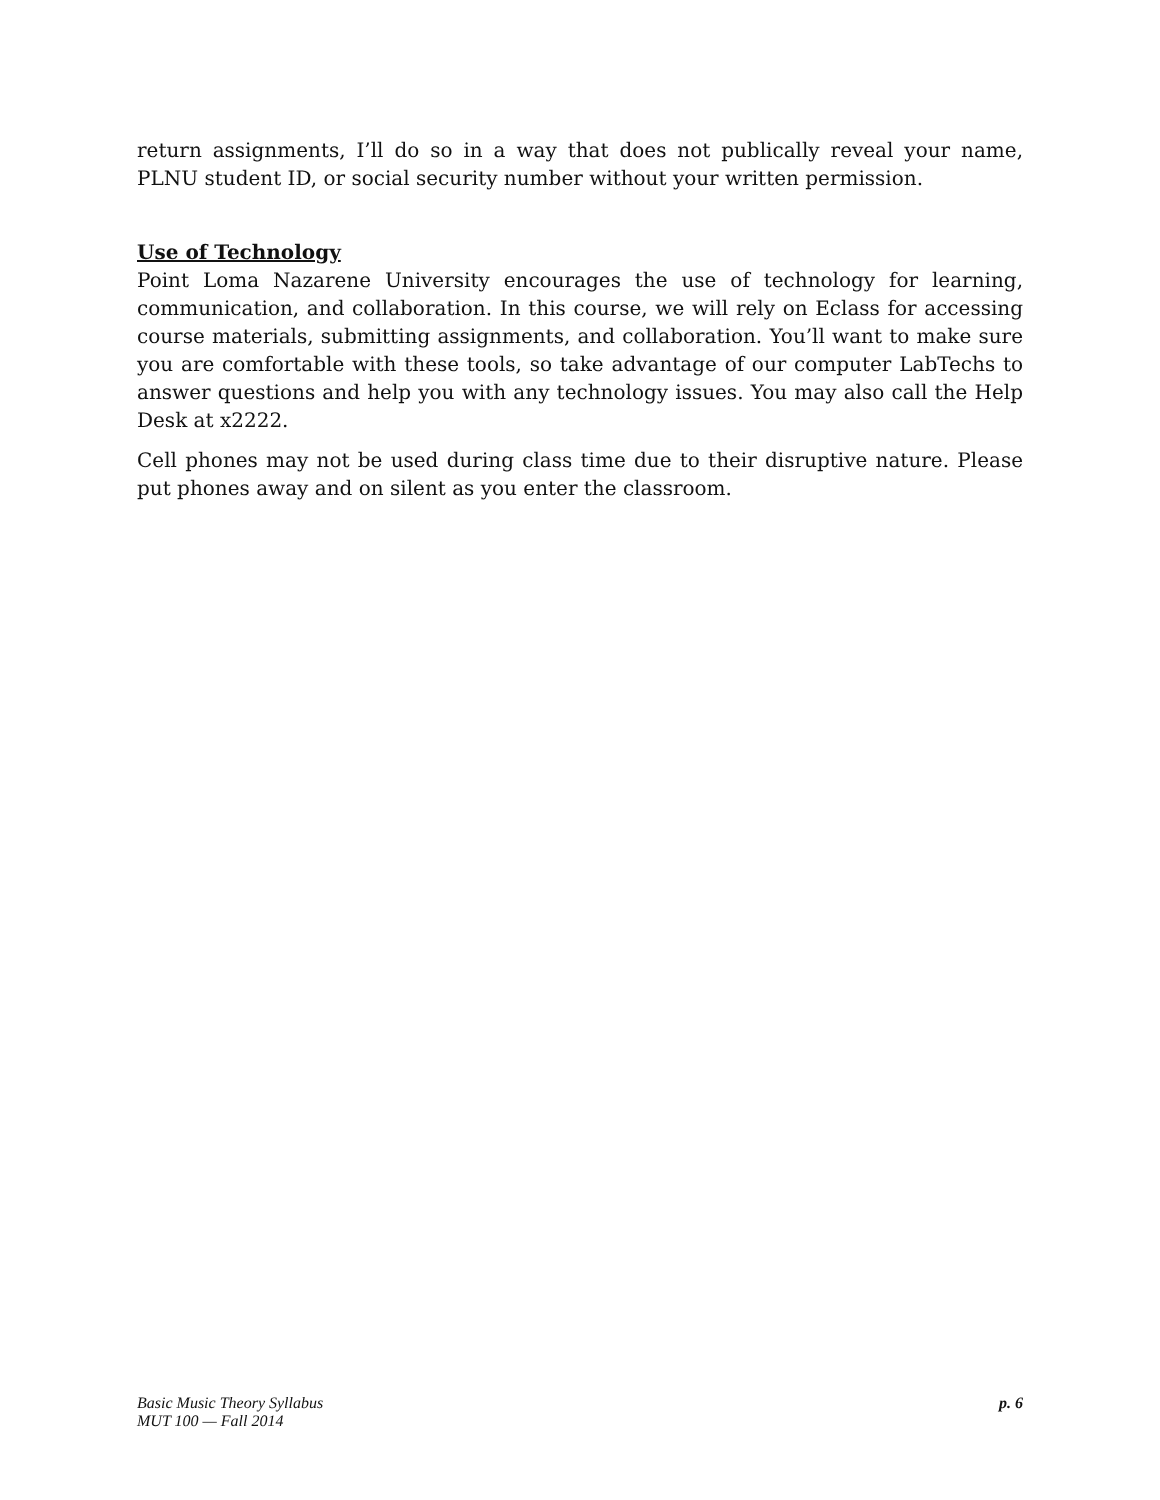return assignments, I’ll do so in a way that does not publically reveal your name, PLNU student ID, or social security number without your written permission.
Use of Technology
Point Loma Nazarene University encourages the use of technology for learning, communication, and collaboration. In this course, we will rely on Eclass for accessing course materials, submitting assignments, and collaboration. You’ll want to make sure you are comfortable with these tools, so take advantage of our computer LabTechs to answer questions and help you with any technology issues. You may also call the Help Desk at x2222.
Cell phones may not be used during class time due to their disruptive nature. Please put phones away and on silent as you enter the classroom.
Basic Music Theory Syllabus
MUT 100 — Fall 2014
p. 6